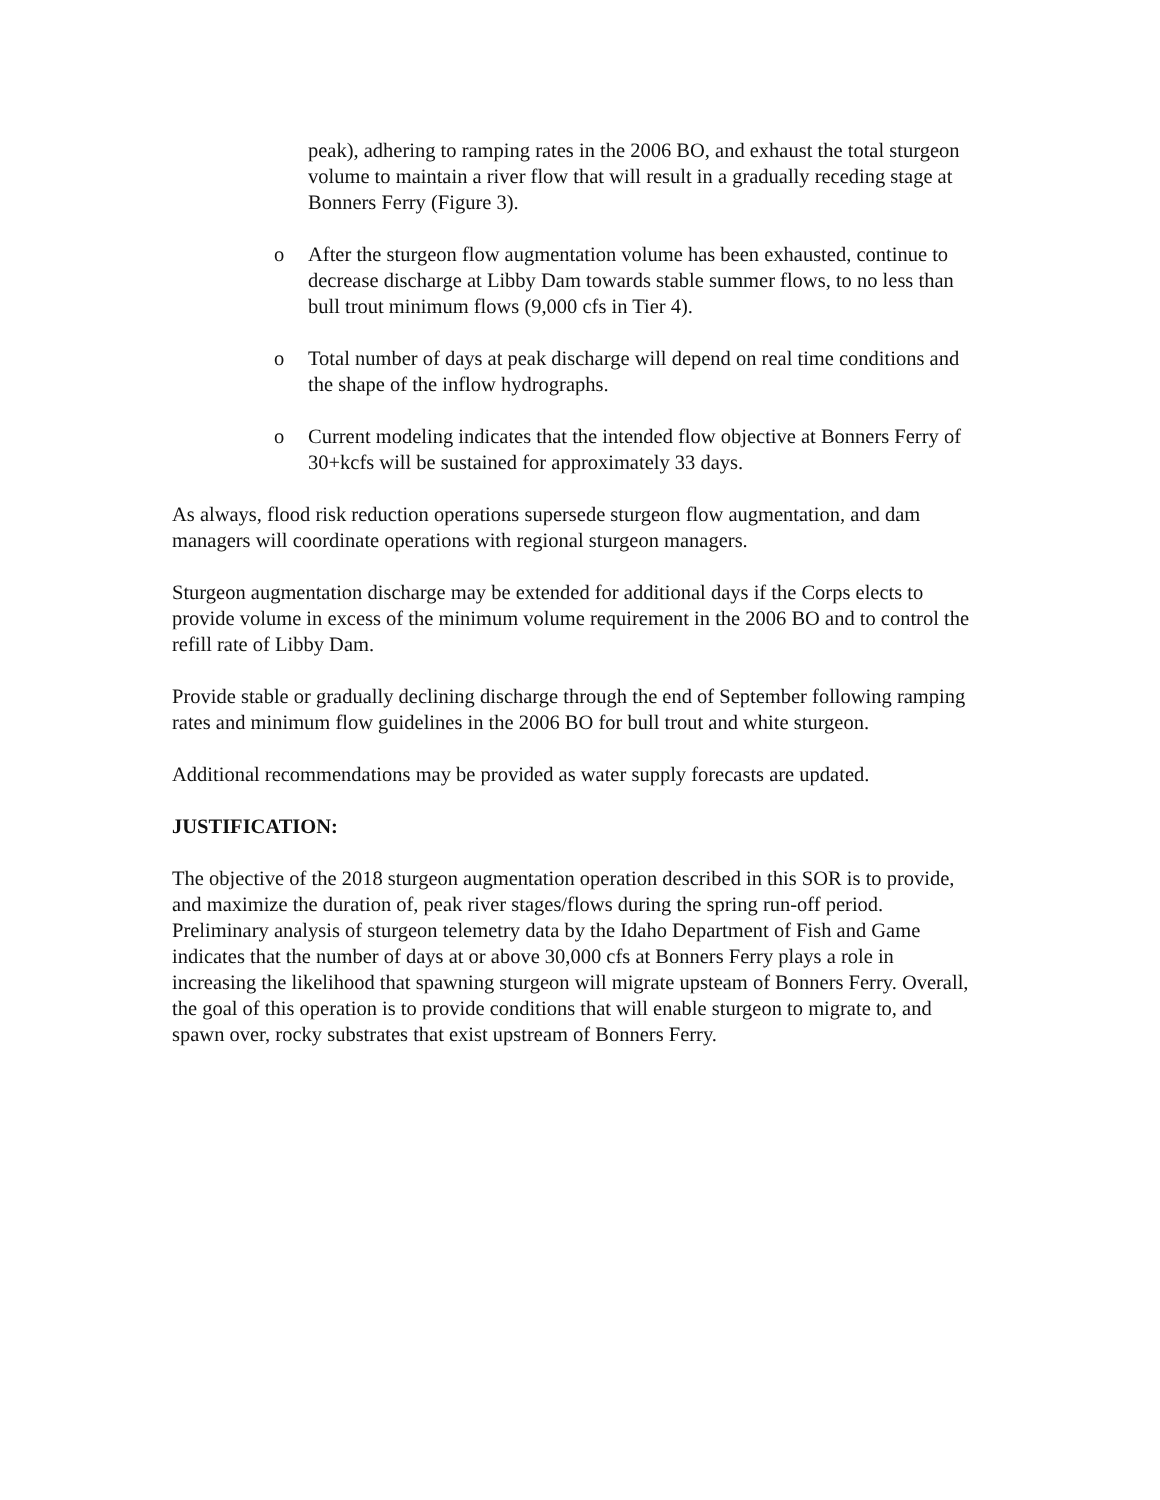peak), adhering to ramping rates in the 2006 BO, and exhaust the total sturgeon volume to maintain a river flow that will result in a gradually receding stage at Bonners Ferry (Figure 3).
o After the sturgeon flow augmentation volume has been exhausted, continue to decrease discharge at Libby Dam towards stable summer flows, to no less than bull trout minimum flows (9,000 cfs in Tier 4).
o Total number of days at peak discharge will depend on real time conditions and the shape of the inflow hydrographs.
o Current modeling indicates that the intended flow objective at Bonners Ferry of 30+kcfs will be sustained for approximately 33 days.
As always, flood risk reduction operations supersede sturgeon flow augmentation, and dam managers will coordinate operations with regional sturgeon managers.
Sturgeon augmentation discharge may be extended for additional days if the Corps elects to provide volume in excess of the minimum volume requirement in the 2006 BO and to control the refill rate of Libby Dam.
Provide stable or gradually declining discharge through the end of September following ramping rates and minimum flow guidelines in the 2006 BO for bull trout and white sturgeon.
Additional recommendations may be provided as water supply forecasts are updated.
JUSTIFICATION:
The objective of the 2018 sturgeon augmentation operation described in this SOR is to provide, and maximize the duration of, peak river stages/flows during the spring run-off period. Preliminary analysis of sturgeon telemetry data by the Idaho Department of Fish and Game indicates that the number of days at or above 30,000 cfs at Bonners Ferry plays a role in increasing the likelihood that spawning sturgeon will migrate upsteam of Bonners Ferry. Overall, the goal of this operation is to provide conditions that will enable sturgeon to migrate to, and spawn over, rocky substrates that exist upstream of Bonners Ferry.